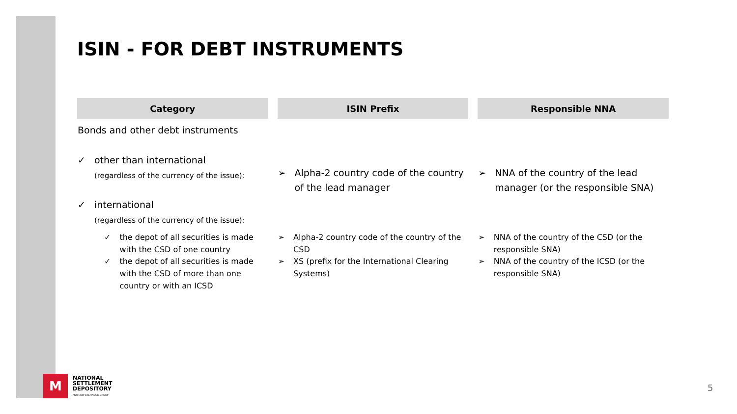ISIN - FOR DEBT INSTRUMENTS
| Category | ISIN Prefix | Responsible NNA |
| --- | --- | --- |
| Bonds and other debt instruments ✓ other than international (regardless of the currency of the issue): ✓ international (regardless of the currency of the issue): | ➢ Alpha-2 country code of the country of the lead manager | ➢ NNA of the country of the lead manager (or the responsible SNA) |
| ✓ the depot of all securities is made with the CSD of one country ✓ the depot of all securities is made with the CSD of more than one country or with an ICSD | ➢ Alpha-2 country code of the country of the CSD ➢ XS (prefix for the International Clearing Systems) | ➢ NNA of the country of the CSD (or the responsible SNA) ➢ NNA of the country of the ICSD (or the responsible SNA) |
M
NATIONAL
SETTLEMENT
DEPOSITORY
MOSCOW EXCHANGE GROUP
5